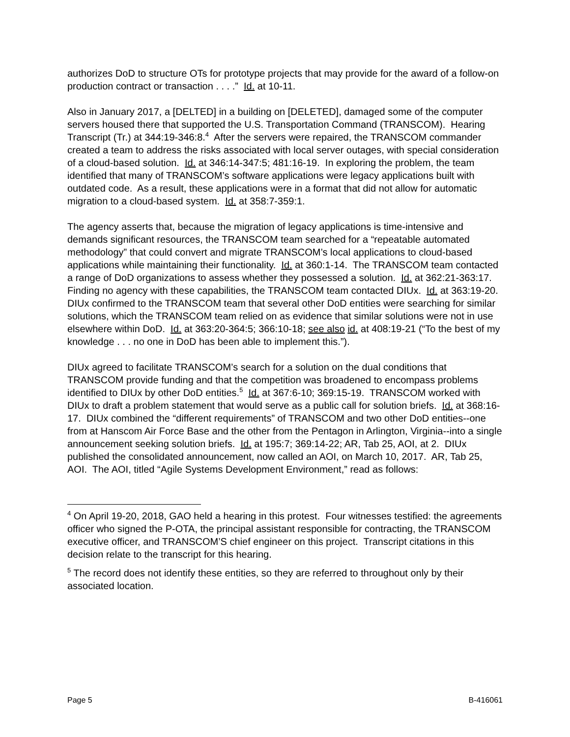authorizes DoD to structure OTs for prototype projects that may provide for the award of a follow-on production contract or transaction . . . .” Id. at 10-11.
Also in January 2017, a [DELTED] in a building on [DELETED], damaged some of the computer servers housed there that supported the U.S. Transportation Command (TRANSCOM). Hearing Transcript (Tr.) at 344:19-346:8.<sup>4</sup> After the servers were repaired, the TRANSCOM commander created a team to address the risks associated with local server outages, with special consideration of a cloud-based solution. Id. at 346:14-347:5; 481:16-19. In exploring the problem, the team identified that many of TRANSCOM’s software applications were legacy applications built with outdated code. As a result, these applications were in a format that did not allow for automatic migration to a cloud-based system. Id. at 358:7-359:1.
The agency asserts that, because the migration of legacy applications is time-intensive and demands significant resources, the TRANSCOM team searched for a “repeatable automated methodology” that could convert and migrate TRANSCOM’s local applications to cloud-based applications while maintaining their functionality. Id. at 360:1-14. The TRANSCOM team contacted a range of DoD organizations to assess whether they possessed a solution. Id. at 362:21-363:17. Finding no agency with these capabilities, the TRANSCOM team contacted DIUx. Id. at 363:19-20. DIUx confirmed to the TRANSCOM team that several other DoD entities were searching for similar solutions, which the TRANSCOM team relied on as evidence that similar solutions were not in use elsewhere within DoD. Id. at 363:20-364:5; 366:10-18; see also id. at 408:19-21 (“To the best of my knowledge . . . no one in DoD has been able to implement this.”).
DIUx agreed to facilitate TRANSCOM’s search for a solution on the dual conditions that TRANSCOM provide funding and that the competition was broadened to encompass problems identified to DIUx by other DoD entities.<sup>5</sup> Id. at 367:6-10; 369:15-19. TRANSCOM worked with DIUx to draft a problem statement that would serve as a public call for solution briefs. Id. at 368:16-17. DIUx combined the “different requirements” of TRANSCOM and two other DoD entities--one from at Hanscom Air Force Base and the other from the Pentagon in Arlington, Virginia--into a single announcement seeking solution briefs. Id. at 195:7; 369:14-22; AR, Tab 25, AOI, at 2. DIUx published the consolidated announcement, now called an AOI, on March 10, 2017. AR, Tab 25, AOI. The AOI, titled “Agile Systems Development Environment,” read as follows:
<sup>4</sup> On April 19-20, 2018, GAO held a hearing in this protest. Four witnesses testified: the agreements officer who signed the P-OTA, the principal assistant responsible for contracting, the TRANSCOM executive officer, and TRANSCOM’S chief engineer on this project. Transcript citations in this decision relate to the transcript for this hearing.
<sup>5</sup> The record does not identify these entities, so they are referred to throughout only by their associated location.
Page 5 B-416061